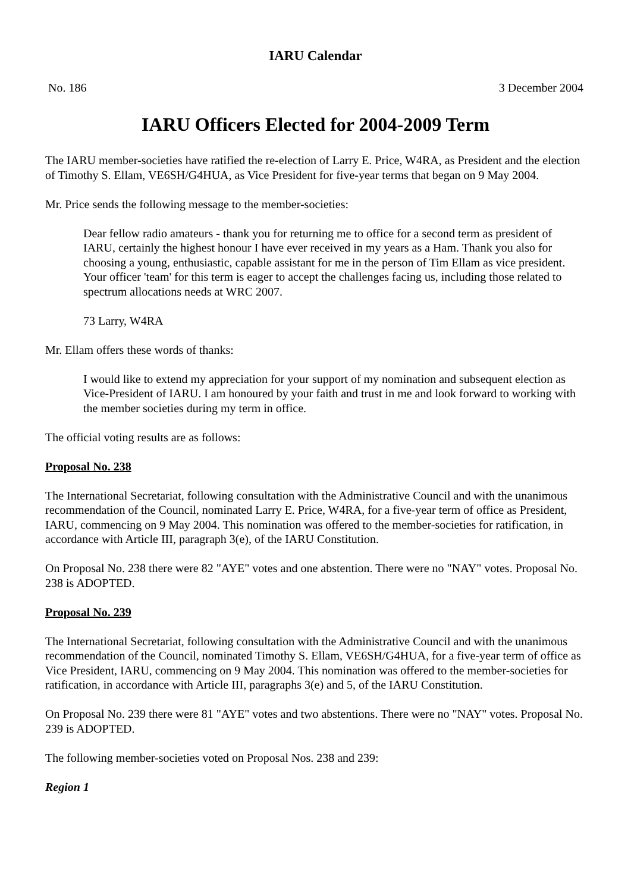IARU Calendar
No. 186 3 December 2004
IARU Officers Elected for 2004-2009 Term
The IARU member-societies have ratified the re-election of Larry E. Price, W4RA, as President and the election of Timothy S. Ellam, VE6SH/G4HUA, as Vice President for five-year terms that began on 9 May 2004.
Mr. Price sends the following message to the member-societies:
Dear fellow radio amateurs - thank you for returning me to office for a second term as president of IARU, certainly the highest honour I have ever received in my years as a Ham. Thank you also for choosing a young, enthusiastic, capable assistant for me in the person of Tim Ellam as vice president. Your officer 'team' for this term is eager to accept the challenges facing us, including those related to spectrum allocations needs at WRC 2007.
73 Larry, W4RA
Mr. Ellam offers these words of thanks:
I would like to extend my appreciation for your support of my nomination and subsequent election as Vice-President of IARU. I am honoured by your faith and trust in me and look forward to working with the member societies during my term in office.
The official voting results are as follows:
Proposal No. 238
The International Secretariat, following consultation with the Administrative Council and with the unanimous recommendation of the Council, nominated Larry E. Price, W4RA, for a five-year term of office as President, IARU, commencing on 9 May 2004. This nomination was offered to the member-societies for ratification, in accordance with Article III, paragraph 3(e), of the IARU Constitution.
On Proposal No. 238 there were 82 "AYE" votes and one abstention. There were no "NAY" votes. Proposal No. 238 is ADOPTED.
Proposal No. 239
The International Secretariat, following consultation with the Administrative Council and with the unanimous recommendation of the Council, nominated Timothy S. Ellam, VE6SH/G4HUA, for a five-year term of office as Vice President, IARU, commencing on 9 May 2004. This nomination was offered to the member-societies for ratification, in accordance with Article III, paragraphs 3(e) and 5, of the IARU Constitution.
On Proposal No. 239 there were 81 "AYE" votes and two abstentions. There were no "NAY" votes. Proposal No. 239 is ADOPTED.
The following member-societies voted on Proposal Nos. 238 and 239:
Region 1